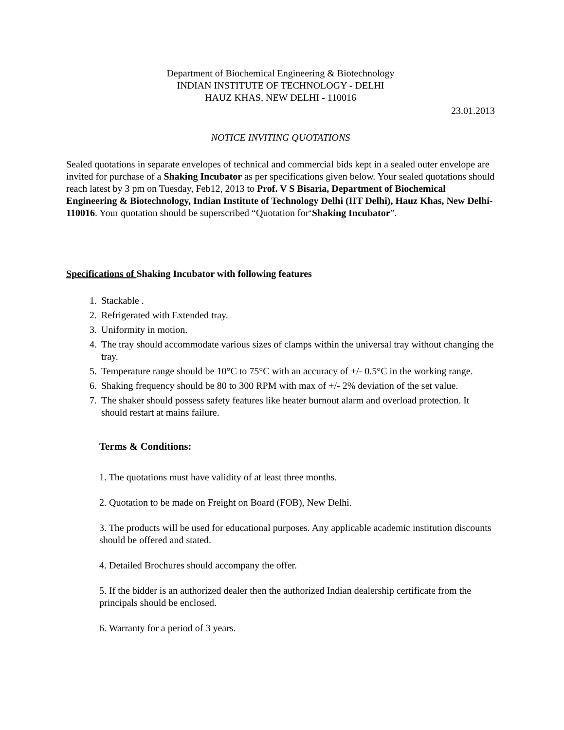Department of Biochemical Engineering & Biotechnology
INDIAN INSTITUTE OF TECHNOLOGY - DELHI
HAUZ KHAS, NEW DELHI - 110016
23.01.2013
NOTICE INVITING QUOTATIONS
Sealed quotations in separate envelopes of technical and commercial bids kept in a sealed outer envelope are invited for purchase of a Shaking Incubator as per specifications given below. Your sealed quotations should reach latest by 3 pm on Tuesday, Feb12, 2013 to Prof. V S Bisaria, Department of Biochemical Engineering & Biotechnology, Indian Institute of Technology Delhi (IIT Delhi), Hauz Khas, New Delhi-110016. Your quotation should be superscribed “Quotation for‘Shaking Incubator”.
Specifications of Shaking Incubator with following features
1. Stackable .
2. Refrigerated with Extended tray.
3. Uniformity in motion.
4. The tray should accommodate various sizes of clamps within the universal tray without changing the tray.
5. Temperature range should be 10°C to 75°C with an accuracy of +/- 0.5°C in the working range.
6. Shaking frequency should be 80 to 300 RPM with max of +/- 2% deviation of the set value.
7. The shaker should possess safety features like heater burnout alarm and overload protection. It should restart at mains failure.
Terms & Conditions:
1. The quotations must have validity of at least three months.
2. Quotation to be made on Freight on Board (FOB), New Delhi.
3. The products will be used for educational purposes. Any applicable academic institution discounts should be offered and stated.
4. Detailed Brochures should accompany the offer.
5. If the bidder is an authorized dealer then the authorized Indian dealership certificate from the principals should be enclosed.
6. Warranty for a period of 3 years.